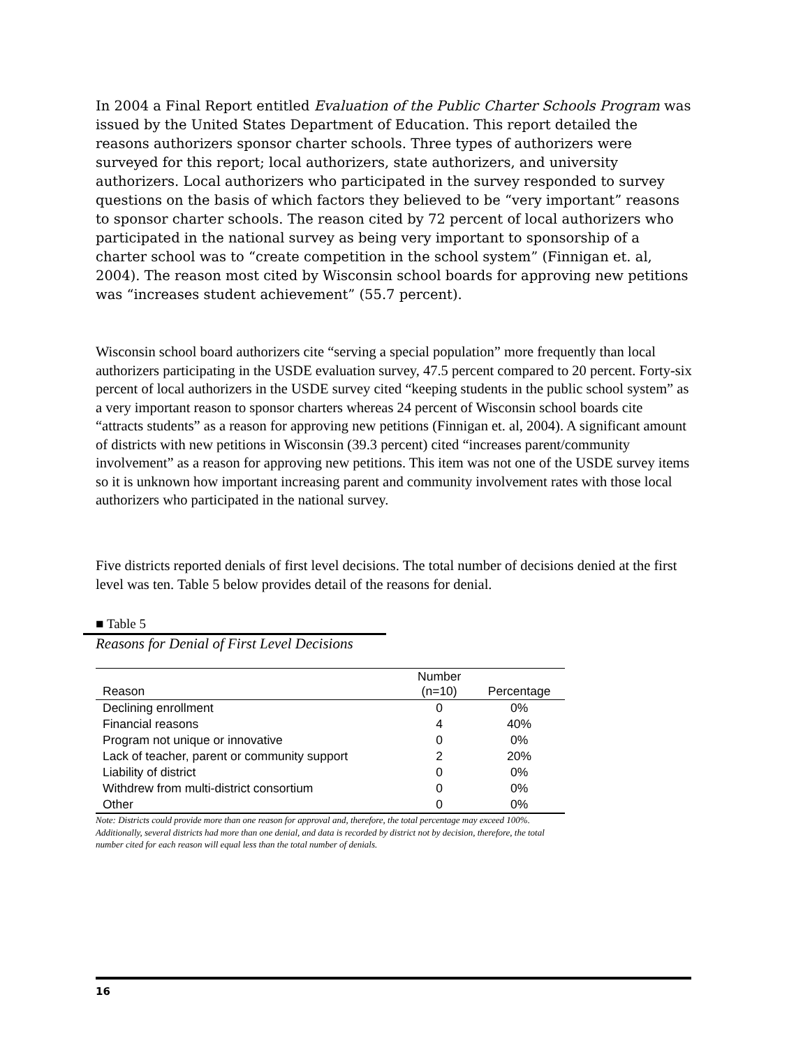In 2004 a Final Report entitled Evaluation of the Public Charter Schools Program was issued by the United States Department of Education. This report detailed the reasons authorizers sponsor charter schools. Three types of authorizers were surveyed for this report; local authorizers, state authorizers, and university authorizers. Local authorizers who participated in the survey responded to survey questions on the basis of which factors they believed to be “very important” reasons to sponsor charter schools. The reason cited by 72 percent of local authorizers who participated in the national survey as being very important to sponsorship of a charter school was to “create competition in the school system” (Finnigan et. al, 2004). The reason most cited by Wisconsin school boards for approving new petitions was “increases student achievement” (55.7 percent).
Wisconsin school board authorizers cite “serving a special population” more frequently than local authorizers participating in the USDE evaluation survey, 47.5 percent compared to 20 percent. Forty-six percent of local authorizers in the USDE survey cited “keeping students in the public school system” as a very important reason to sponsor charters whereas 24 percent of Wisconsin school boards cite “attracts students” as a reason for approving new petitions (Finnigan et. al, 2004). A significant amount of districts with new petitions in Wisconsin (39.3 percent) cited “increases parent/community involvement” as a reason for approving new petitions. This item was not one of the USDE survey items so it is unknown how important increasing parent and community involvement rates with those local authorizers who participated in the national survey.
Five districts reported denials of first level decisions. The total number of decisions denied at the first level was ten. Table 5 below provides detail of the reasons for denial.
■ Table 5
Reasons for Denial of First Level Decisions
| Reason | Number (n=10) | Percentage |
| --- | --- | --- |
| Declining enrollment | 0 | 0% |
| Financial reasons | 4 | 40% |
| Program not unique or innovative | 0 | 0% |
| Lack of teacher, parent or community support | 2 | 20% |
| Liability of district | 0 | 0% |
| Withdrew from multi-district consortium | 0 | 0% |
| Other | 0 | 0% |
Note: Districts could provide more than one reason for approval and, therefore, the total percentage may exceed 100%. Additionally, several districts had more than one denial, and data is recorded by district not by decision, therefore, the total number cited for each reason will equal less than the total number of denials.
16